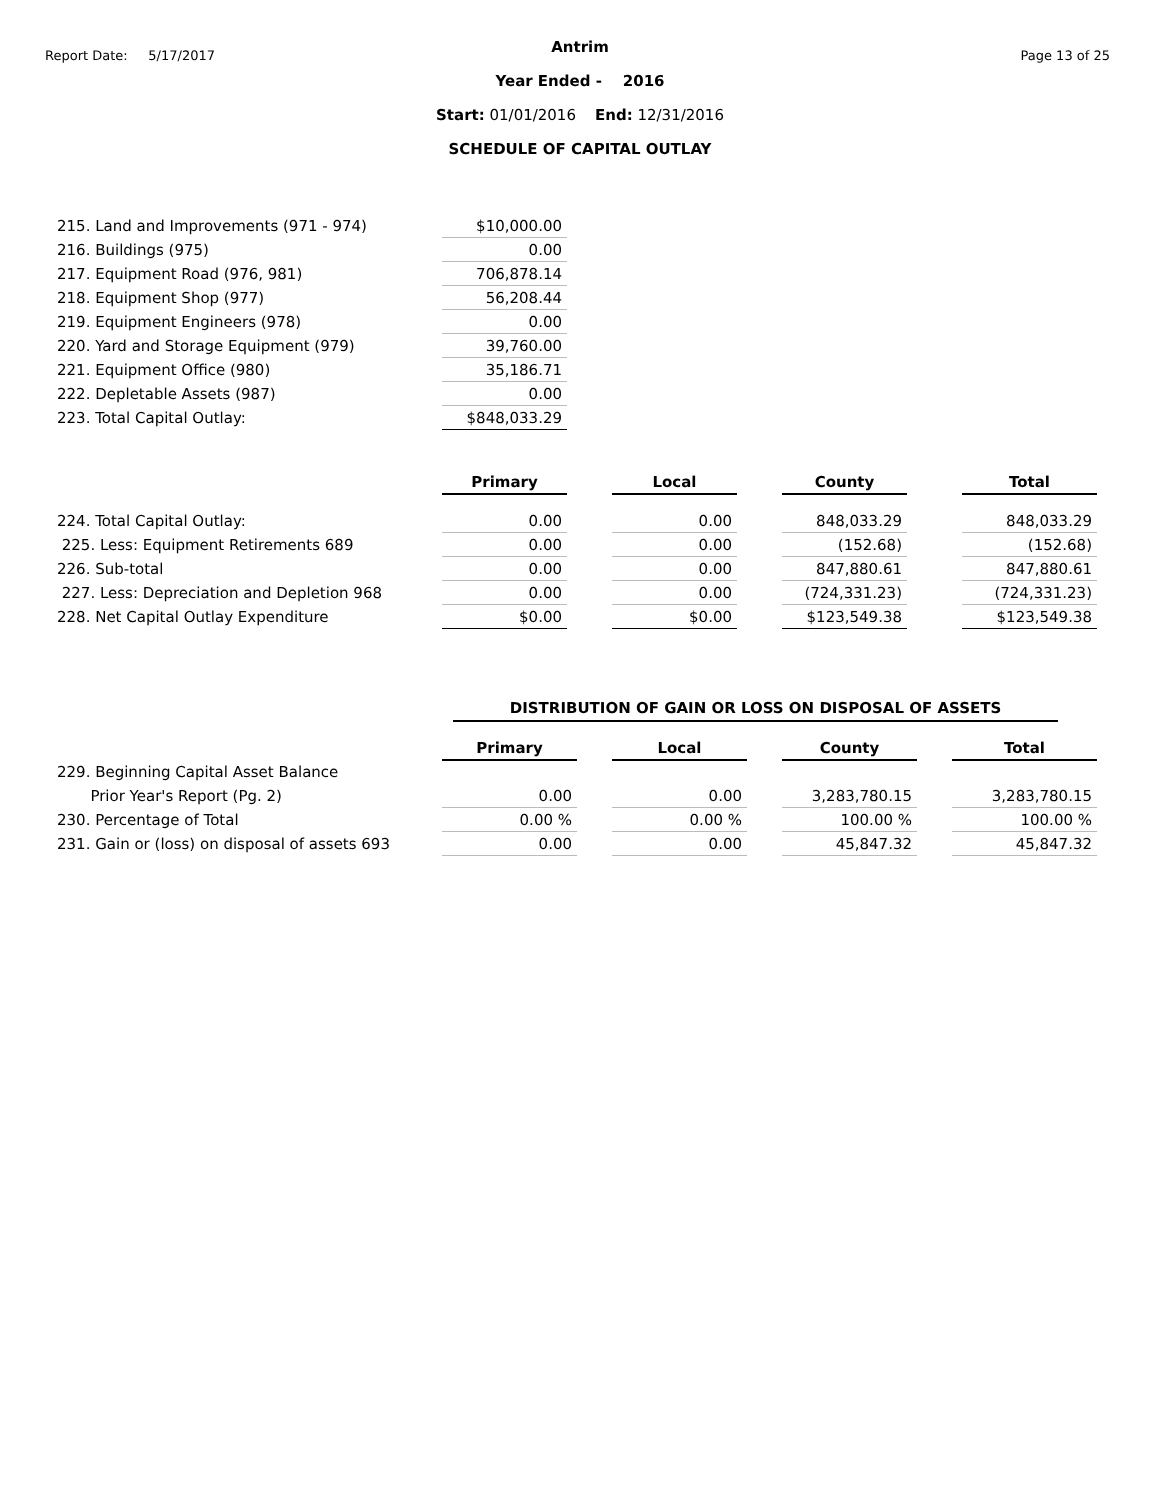Report Date: 5/17/2017 Page 13 of 25
Antrim
Year Ended - 2016
Start: 01/01/2016 End: 12/31/2016
SCHEDULE OF CAPITAL OUTLAY
| 215. Land and Improvements (971 - 974) | $10,000.00 |
| 216. Buildings (975) | 0.00 |
| 217. Equipment Road (976, 981) | 706,878.14 |
| 218. Equipment Shop (977) | 56,208.44 |
| 219. Equipment Engineers (978) | 0.00 |
| 220. Yard and Storage Equipment (979) | 39,760.00 |
| 221. Equipment Office (980) | 35,186.71 |
| 222. Depletable Assets (987) | 0.00 |
| 223. Total Capital Outlay: | $848,033.29 |
| | Primary | | Local | | County | | Total |
| 224. Total Capital Outlay: | 0.00 | | 0.00 | | 848,033.29 | | 848,033.29 |
| 225. Less: Equipment Retirements 689 | 0.00 | | 0.00 | | (152.68) | | (152.68) |
| 226. Sub-total | 0.00 | | 0.00 | | 847,880.61 | | 847,880.61 |
| 227. Less: Depreciation and Depletion 968 | 0.00 | | 0.00 | | (724,331.23) | | (724,331.23) |
| 228. Net Capital Outlay Expenditure | $0.00 | | $0.00 | | $123,549.38 | | $123,549.38 |
DISTRIBUTION OF GAIN OR LOSS ON DISPOSAL OF ASSETS
| | Primary | | Local | | County | | Total |
| 229. Beginning Capital Asset Balance | | | | | | | |
| Prior Year's Report (Pg. 2) | 0.00 | | 0.00 | | 3,283,780.15 | | 3,283,780.15 |
| 230. Percentage of Total | 0.00 % | | 0.00 % | | 100.00 % | | 100.00 % |
| 231. Gain or (loss) on disposal of assets 693 | 0.00 | | 0.00 | | 45,847.32 | | 45,847.32 |